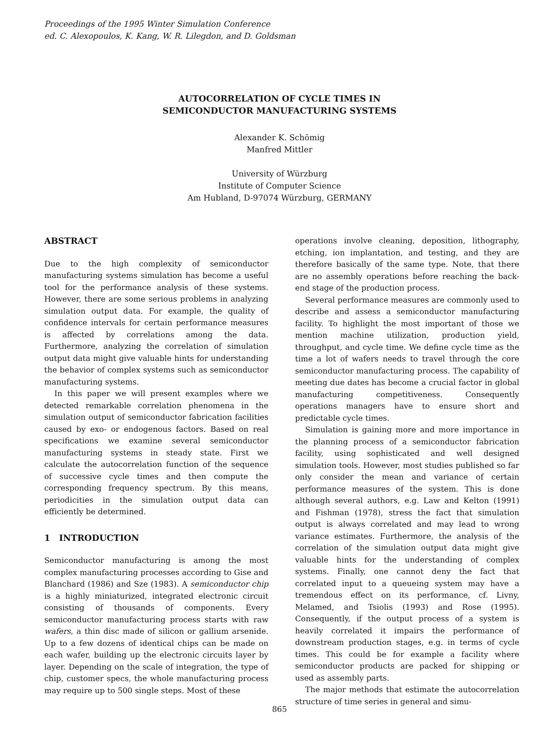Proceedings of the 1995 Winter Simulation Conference
ed. C. Alexopoulos, K. Kang, W. R. Lilegdon, and D. Goldsman
AUTOCORRELATION OF CYCLE TIMES IN
SEMICONDUCTOR MANUFACTURING SYSTEMS
Alexander K. Schömig
Manfred Mittler
University of Würzburg
Institute of Computer Science
Am Hubland, D-97074 Würzburg, GERMANY
ABSTRACT
Due to the high complexity of semiconductor manufacturing systems simulation has become a useful tool for the performance analysis of these systems. However, there are some serious problems in analyzing simulation output data. For example, the quality of confidence intervals for certain performance measures is affected by correlations among the data. Furthermore, analyzing the correlation of simulation output data might give valuable hints for understanding the behavior of complex systems such as semiconductor manufacturing systems.
In this paper we will present examples where we detected remarkable correlation phenomena in the simulation output of semiconductor fabrication facilities caused by exo- or endogenous factors. Based on real specifications we examine several semiconductor manufacturing systems in steady state. First we calculate the autocorrelation function of the sequence of successive cycle times and then compute the corresponding frequency spectrum. By this means, periodicities in the simulation output data can efficiently be determined.
1 INTRODUCTION
Semiconductor manufacturing is among the most complex manufacturing processes according to Gise and Blanchard (1986) and Sze (1983). A semiconductor chip is a highly miniaturized, integrated electronic circuit consisting of thousands of components. Every semiconductor manufacturing process starts with raw wafers, a thin disc made of silicon or gallium arsenide. Up to a few dozens of identical chips can be made on each wafer, building up the electronic circuits layer by layer. Depending on the scale of integration, the type of chip, customer specs, the whole manufacturing process may require up to 500 single steps. Most of these
operations involve cleaning, deposition, lithography, etching, ion implantation, and testing, and they are therefore basically of the same type. Note, that there are no assembly operations before reaching the back-end stage of the production process.
Several performance measures are commonly used to describe and assess a semiconductor manufacturing facility. To highlight the most important of those we mention machine utilization, production yield, throughput, and cycle time. We define cycle time as the time a lot of wafers needs to travel through the core semiconductor manufacturing process. The capability of meeting due dates has become a crucial factor in global manufacturing competitiveness. Consequently operations managers have to ensure short and predictable cycle times.
Simulation is gaining more and more importance in the planning process of a semiconductor fabrication facility, using sophisticated and well designed simulation tools. However, most studies published so far only consider the mean and variance of certain performance measures of the system. This is done although several authors, e.g. Law and Kelton (1991) and Fishman (1978), stress the fact that simulation output is always correlated and may lead to wrong variance estimates. Furthermore, the analysis of the correlation of the simulation output data might give valuable hints for the understanding of complex systems. Finally, one cannot deny the fact that correlated input to a queueing system may have a tremendous effect on its performance, cf. Livny, Melamed, and Tsiolis (1993) and Rose (1995). Consequently, if the output process of a system is heavily correlated it impairs the performance of downstream production stages, e.g. in terms of cycle times. This could be for example a facility where semiconductor products are packed for shipping or used as assembly parts.
The major methods that estimate the autocorrelation structure of time series in general and simu-
865